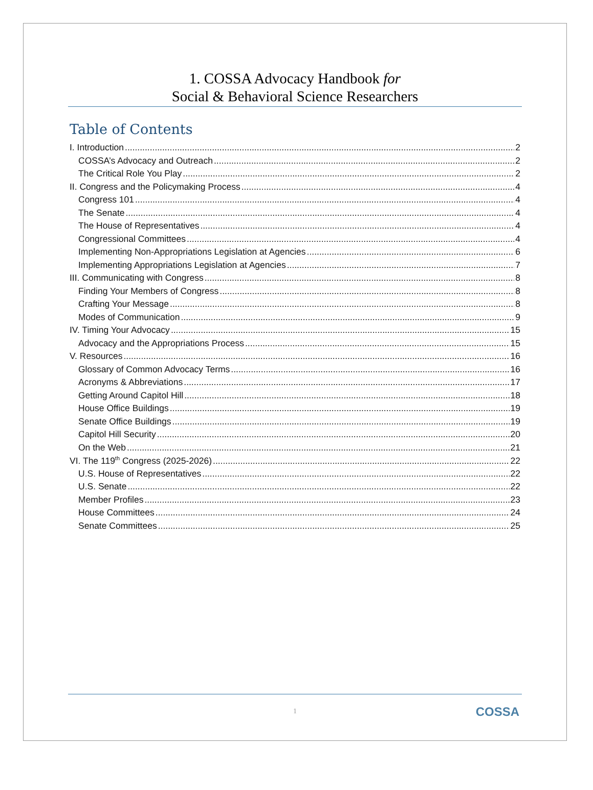1. COSSA Advocacy Handbook for
Social & Behavioral Science Researchers
Table of Contents
I. Introduction 2
COSSA’s Advocacy and Outreach 2
The Critical Role You Play 2
II. Congress and the Policymaking Process 4
Congress 101 4
The Senate 4
The House of Representatives 4
Congressional Committees 4
Implementing Non-Appropriations Legislation at Agencies 6
Implementing Appropriations Legislation at Agencies 7
III. Communicating with Congress 8
Finding Your Members of Congress 8
Crafting Your Message 8
Modes of Communication 9
IV. Timing Your Advocacy 15
Advocacy and the Appropriations Process 15
V. Resources 16
Glossary of Common Advocacy Terms 16
Acronyms & Abbreviations 17
Getting Around Capitol Hill 18
House Office Buildings 19
Senate Office Buildings 19
Capitol Hill Security 20
On the Web 21
VI. The 119<sup>th</sup> Congress (2025-2026) 22
U.S. House of Representatives 22
U.S. Senate 22
Member Profiles 23
House Committees 24
Senate Committees 25
1
COSSA